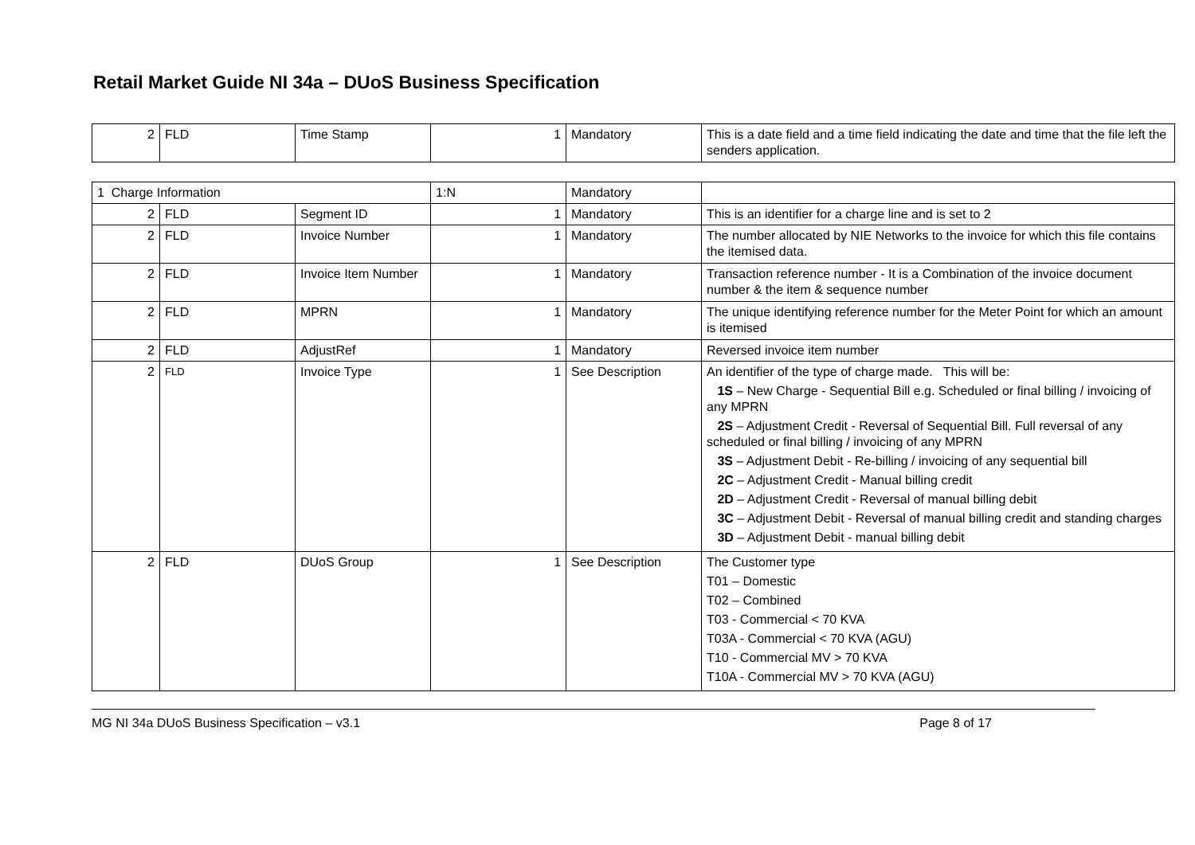Retail Market Guide NI 34a – DUoS Business Specification
| 2 | FLD | Time Stamp | 1 | Mandatory | This is a date field and a time field indicating the date and time that the file left the senders application. |
| 1 Charge Information | | | 1:N | Mandatory | |
| 2 | FLD | Segment ID | 1 | Mandatory | This is an identifier for a charge line and is set to 2 |
| 2 | FLD | Invoice Number | 1 | Mandatory | The number allocated by NIE Networks to the invoice for which this file contains the itemised data. |
| 2 | FLD | Invoice Item Number | 1 | Mandatory | Transaction reference number - It is a Combination of the invoice document number & the item & sequence number |
| 2 | FLD | MPRN | 1 | Mandatory | The unique identifying reference number for the Meter Point for which an amount is itemised |
| 2 | FLD | AdjustRef | 1 | Mandatory | Reversed invoice item number |
| 2 | FLD | Invoice Type | 1 | See Description | An identifier of the type of charge made. This will be: 1S – New Charge - Sequential Bill e.g. Scheduled or final billing / invoicing of any MPRN 2S – Adjustment Credit - Reversal of Sequential Bill. Full reversal of any scheduled or final billing / invoicing of any MPRN 3S – Adjustment Debit - Re-billing / invoicing of any sequential bill 2C – Adjustment Credit - Manual billing credit 2D – Adjustment Credit - Reversal of manual billing debit 3C – Adjustment Debit - Reversal of manual billing credit and standing charges 3D – Adjustment Debit - manual billing debit |
| 2 | FLD | DUoS Group | 1 | See Description | The Customer type T01 – Domestic T02 – Combined T03 - Commercial < 70 KVA T03A - Commercial < 70 KVA (AGU) T10 - Commercial MV > 70 KVA T10A - Commercial MV > 70 KVA (AGU) |
MG NI 34a DUoS Business Specification – v3.1 Page 8 of 17